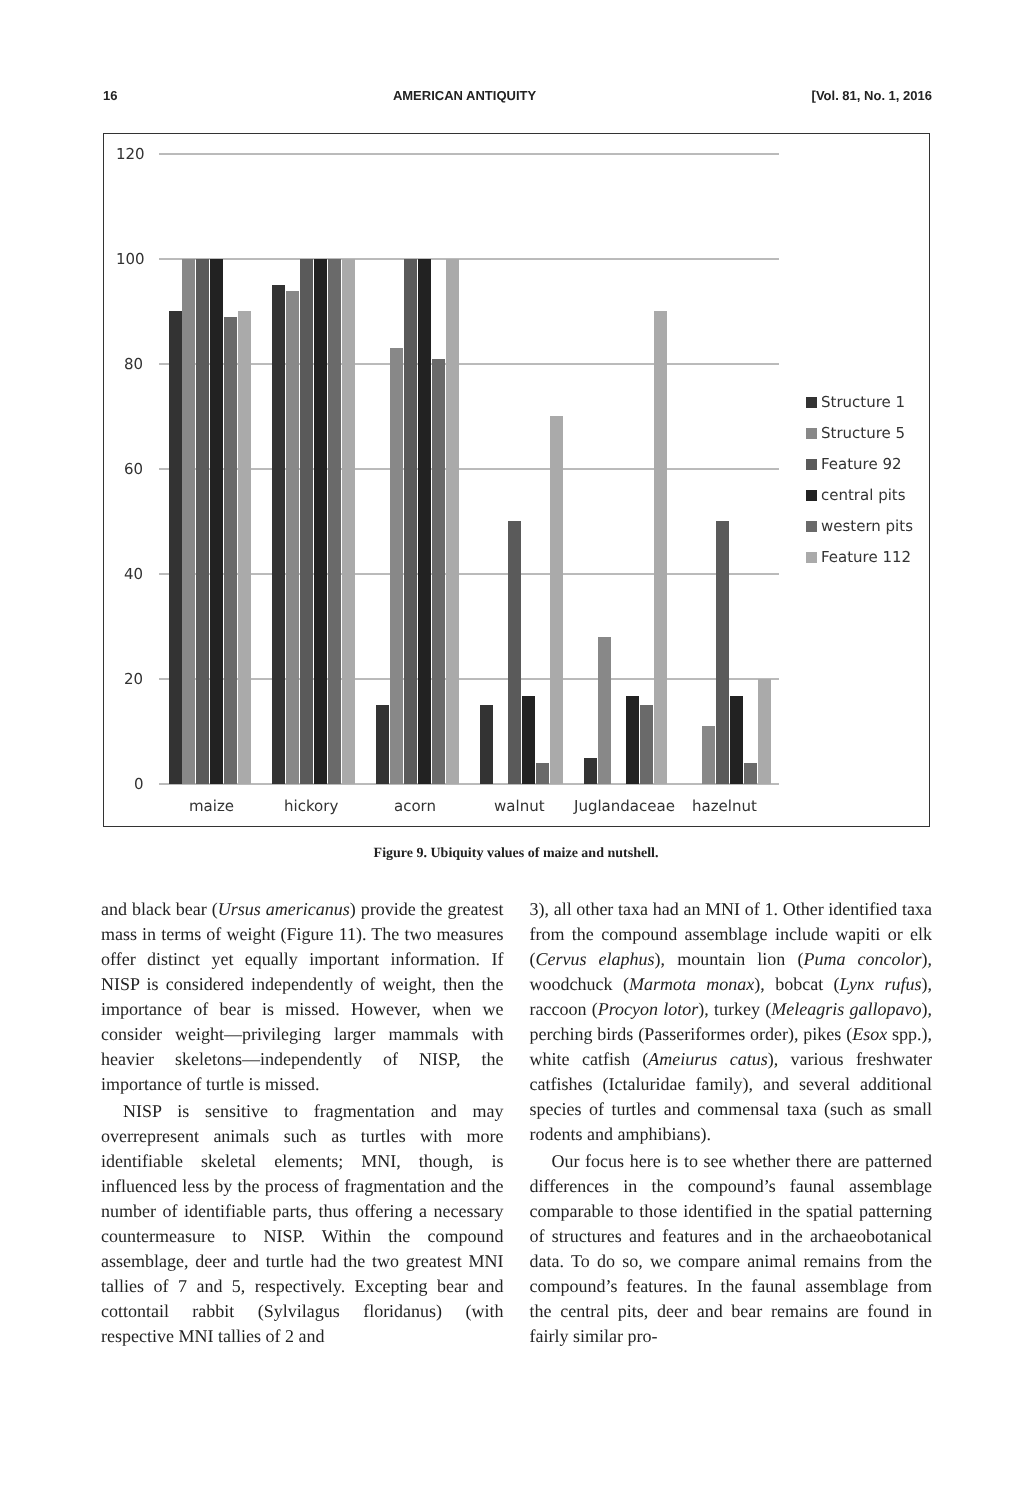16 AMERICAN ANTIQUITY [Vol. 81, No. 1, 2016
120
100
80
60
40
20
0
maize
hickory
acorn
walnut
Juglandaceae
hazelnut
Structure 1
Structure 5
Feature 92
central pits
western pits
Feature 112
Figure 9. Ubiquity values of maize and nutshell.
and black bear (Ursus americanus) provide the greatest mass in terms of weight (Figure 11). The two measures offer distinct yet equally important information. If NISP is considered independently of weight, then the importance of bear is missed. However, when we consider weight—privileging larger mammals with heavier skeletons—independently of NISP, the importance of turtle is missed.
NISP is sensitive to fragmentation and may overrepresent animals such as turtles with more identifiable skeletal elements; MNI, though, is influenced less by the process of fragmentation and the number of identifiable parts, thus offering a necessary countermeasure to NISP. Within the compound assemblage, deer and turtle had the two greatest MNI tallies of 7 and 5, respectively. Excepting bear and cottontail rabbit (Sylvilagus floridanus) (with respective MNI tallies of 2 and
3), all other taxa had an MNI of 1. Other identified taxa from the compound assemblage include wapiti or elk (Cervus elaphus), mountain lion (Puma concolor), woodchuck (Marmota monax), bobcat (Lynx rufus), raccoon (Procyon lotor), turkey (Meleagris gallopavo), perching birds (Passeriformes order), pikes (Esox spp.), white catfish (Ameiurus catus), various freshwater catfishes (Ictaluridae family), and several additional species of turtles and commensal taxa (such as small rodents and amphibians).
Our focus here is to see whether there are patterned differences in the compound’s faunal assemblage comparable to those identified in the spatial patterning of structures and features and in the archaeobotanical data. To do so, we compare animal remains from the compound’s features. In the faunal assemblage from the central pits, deer and bear remains are found in fairly similar pro-